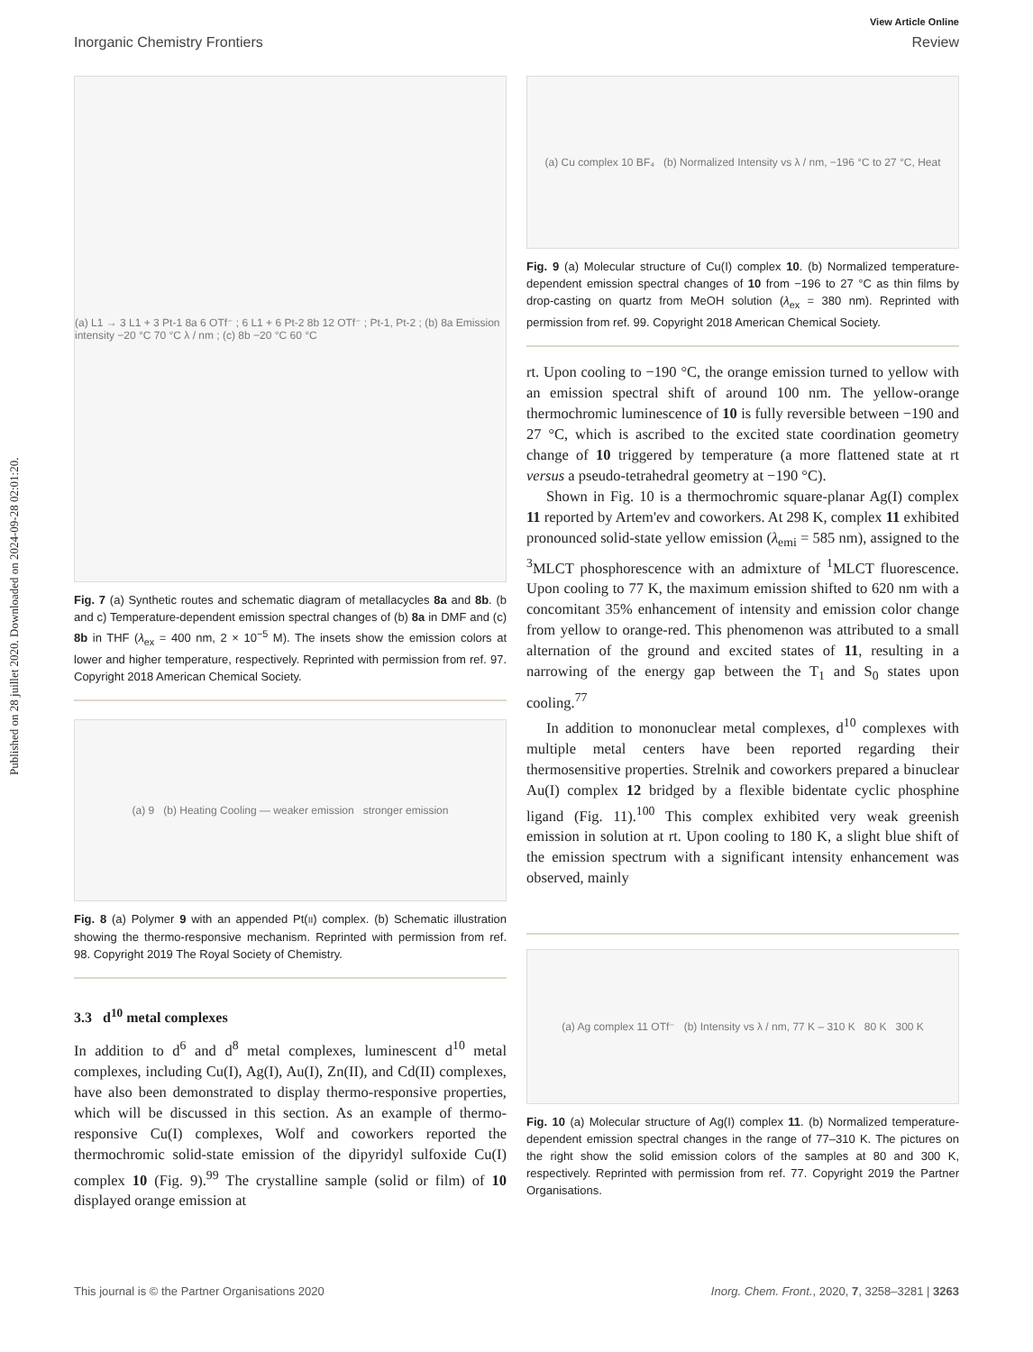Published on 28 juillet 2020. Downloaded on 2024-09-28 02:01:20.
View Article Online
Inorganic Chemistry Frontiers Review
(a) L1 → 3 L1 + 3 Pt-1 8a 6 OTf⁻ ; 6 L1 + 6 Pt-2 8b 12 OTf⁻ ; Pt-1, Pt-2 ; (b) 8a Emission intensity −20 °C 70 °C λ / nm ; (c) 8b −20 °C 60 °C
Fig. 7 (a) Synthetic routes and schematic diagram of metallacycles 8a and 8b. (b and c) Temperature-dependent emission spectral changes of (b) 8a in DMF and (c) 8b in THF (λ<sub>ex</sub> = 400 nm, 2 × 10<sup>−5</sup> M). The insets show the emission colors at lower and higher temperature, respectively. Reprinted with permission from ref. 97. Copyright 2018 American Chemical Society.
(a) 9 (b) Heating Cooling — weaker emission stronger emission
Fig. 8 (a) Polymer 9 with an appended Pt(II) complex. (b) Schematic illustration showing the thermo-responsive mechanism. Reprinted with permission from ref. 98. Copyright 2019 The Royal Society of Chemistry.
3.3 d<sup>10</sup> metal complexes
In addition to d<sup>6</sup> and d<sup>8</sup> metal complexes, luminescent d<sup>10</sup> metal complexes, including Cu(I), Ag(I), Au(I), Zn(II), and Cd(II) complexes, have also been demonstrated to display thermo-responsive properties, which will be discussed in this section. As an example of thermo-responsive Cu(I) complexes, Wolf and coworkers reported the thermochromic solid-state emission of the dipyridyl sulfoxide Cu(I) complex 10 (Fig. 9).<sup>99</sup> The crystalline sample (solid or film) of 10 displayed orange emission at
(a) Cu complex 10 BF₄ (b) Normalized Intensity vs λ / nm, −196 °C to 27 °C, Heat
Fig. 9 (a) Molecular structure of Cu(I) complex 10. (b) Normalized temperature-dependent emission spectral changes of 10 from −196 to 27 °C as thin films by drop-casting on quartz from MeOH solution (λ<sub>ex</sub> = 380 nm). Reprinted with permission from ref. 99. Copyright 2018 American Chemical Society.
rt. Upon cooling to −190 °C, the orange emission turned to yellow with an emission spectral shift of around 100 nm. The yellow-orange thermochromic luminescence of 10 is fully reversible between −190 and 27 °C, which is ascribed to the excited state coordination geometry change of 10 triggered by temperature (a more flattened state at rt versus a pseudo-tetrahedral geometry at −190 °C).
Shown in Fig. 10 is a thermochromic square-planar Ag(I) complex 11 reported by Artem'ev and coworkers. At 298 K, complex 11 exhibited pronounced solid-state yellow emission (λ<sub>emi</sub> = 585 nm), assigned to the <sup>3</sup>MLCT phosphorescence with an admixture of <sup>1</sup>MLCT fluorescence. Upon cooling to 77 K, the maximum emission shifted to 620 nm with a concomitant 35% enhancement of intensity and emission color change from yellow to orange-red. This phenomenon was attributed to a small alternation of the ground and excited states of 11, resulting in a narrowing of the energy gap between the T<sub>1</sub> and S<sub>0</sub> states upon cooling.<sup>77</sup>
In addition to mononuclear metal complexes, d<sup>10</sup> complexes with multiple metal centers have been reported regarding their thermosensitive properties. Strelnik and coworkers prepared a binuclear Au(I) complex 12 bridged by a flexible bidentate cyclic phosphine ligand (Fig. 11).<sup>100</sup> This complex exhibited very weak greenish emission in solution at rt. Upon cooling to 180 K, a slight blue shift of the emission spectrum with a significant intensity enhancement was observed, mainly
(a) Ag complex 11 OTf⁻ (b) Intensity vs λ / nm, 77 K – 310 K 80 K 300 K
Fig. 10 (a) Molecular structure of Ag(I) complex 11. (b) Normalized temperature-dependent emission spectral changes in the range of 77–310 K. The pictures on the right show the solid emission colors of the samples at 80 and 300 K, respectively. Reprinted with permission from ref. 77. Copyright 2019 the Partner Organisations.
This journal is © the Partner Organisations 2020 Inorg. Chem. Front., 2020, 7, 3258–3281 | 3263